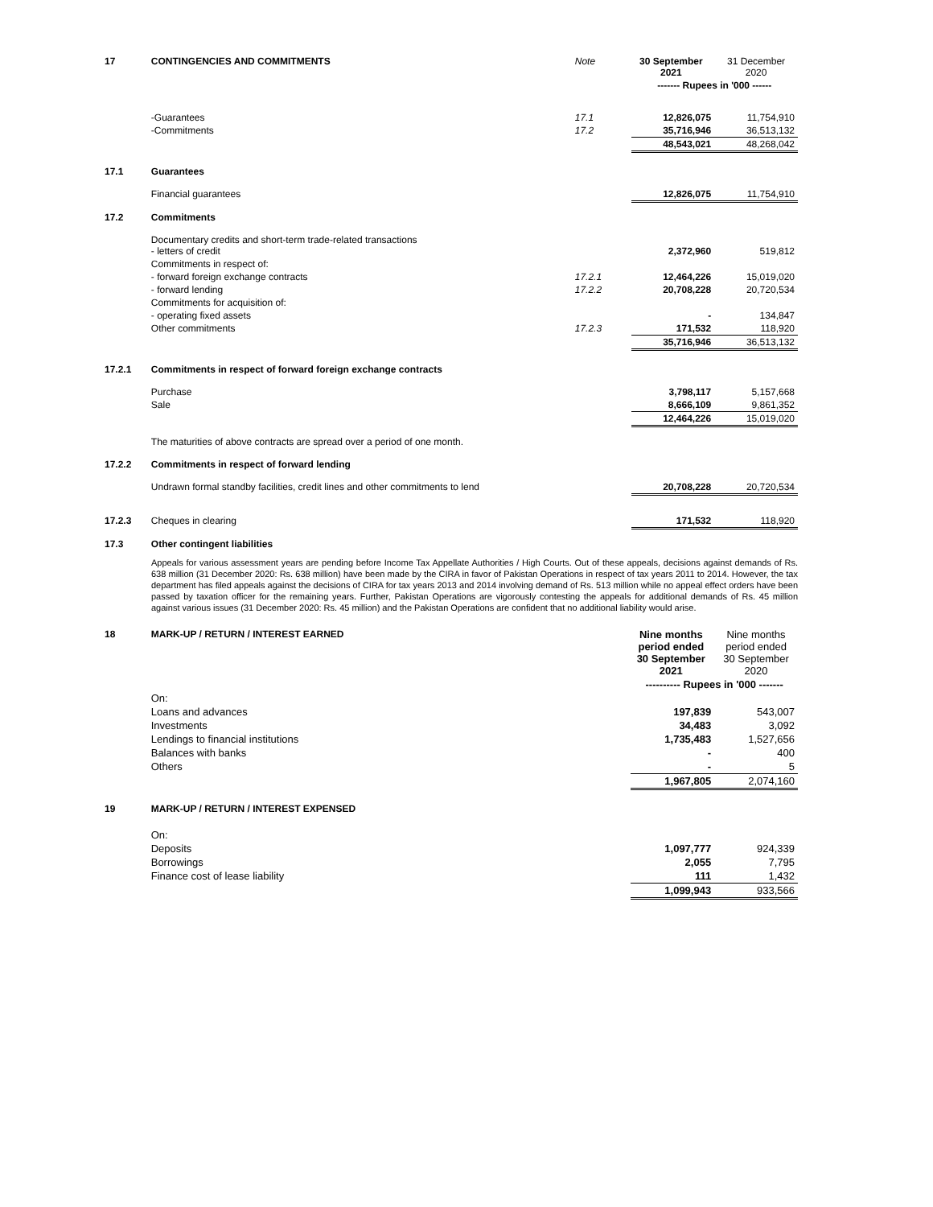| 17 | CONTINGENCIES AND COMMITMENTS | Note | 30 September 2021 | 31 December 2020 |
| | | | ------- Rupees in '000 ------ | |
| | -Guarantees | 17.1 | 12,826,075 | 11,754,910 |
| | -Commitments | 17.2 | 35,716,946 | 36,513,132 |
| | | | 48,543,021 | 48,268,042 |
| 17.1 | Guarantees | | | |
| | Financial guarantees | | 12,826,075 | 11,754,910 |
| 17.2 | Commitments | | | |
| | Documentary credits and short-term trade-related transactions - letters of credit | | 2,372,960 | 519,812 |
| | Commitments in respect of: | | | |
| | - forward foreign exchange contracts | 17.2.1 | 12,464,226 | 15,019,020 |
| | - forward lending | 17.2.2 | 20,708,228 | 20,720,534 |
| | Commitments for acquisition of: | | | |
| | - operating fixed assets | | - | 134,847 |
| | Other commitments | 17.2.3 | 171,532 | 118,920 |
| | | | 35,716,946 | 36,513,132 |
| 17.2.1 | Commitments in respect of forward foreign exchange contracts | | | |
| | Purchase | | 3,798,117 | 5,157,668 |
| | Sale | | 8,666,109 | 9,861,352 |
| | | | 12,464,226 | 15,019,020 |
| | The maturities of above contracts are spread over a period of one month. | | | |
| 17.2.2 | Commitments in respect of forward lending | | | |
| | Undrawn formal standby facilities, credit lines and other commitments to lend | | 20,708,228 | 20,720,534 |
| 17.2.3 | Cheques in clearing | | 171,532 | 118,920 |
| 17.3 | Other contingent liabilities | | | |
Appeals for various assessment years are pending before Income Tax Appellate Authorities / High Courts. Out of these appeals, decisions against demands of Rs. 638 million (31 December 2020: Rs. 638 million) have been made by the CIRA in favor of Pakistan Operations in respect of tax years 2011 to 2014. However, the tax department has filed appeals against the decisions of CIRA for tax years 2013 and 2014 involving demand of Rs. 513 million while no appeal effect orders have been passed by taxation officer for the remaining years. Further, Pakistan Operations are vigorously contesting the appeals for additional demands of Rs. 45 million against various issues (31 December 2020: Rs. 45 million) and the Pakistan Operations are confident that no additional liability would arise.
| 18 | MARK-UP / RETURN / INTEREST EARNED | | Nine months period ended 30 September 2021 | Nine months period ended 30 September 2020 |
| | | | ---------- Rupees in '000 ------- | |
| | On: | | | |
| | Loans and advances | | 197,839 | 543,007 |
| | Investments | | 34,483 | 3,092 |
| | Lendings to financial institutions | | 1,735,483 | 1,527,656 |
| | Balances with banks | | - | 400 |
| | Others | | - | 5 |
| | | | 1,967,805 | 2,074,160 |
| 19 | MARK-UP / RETURN / INTEREST EXPENSED | | | |
| | On: | | | |
| | Deposits | | 1,097,777 | 924,339 |
| | Borrowings | | 2,055 | 7,795 |
| | Finance cost of lease liability | | 111 | 1,432 |
| | | | 1,099,943 | 933,566 |